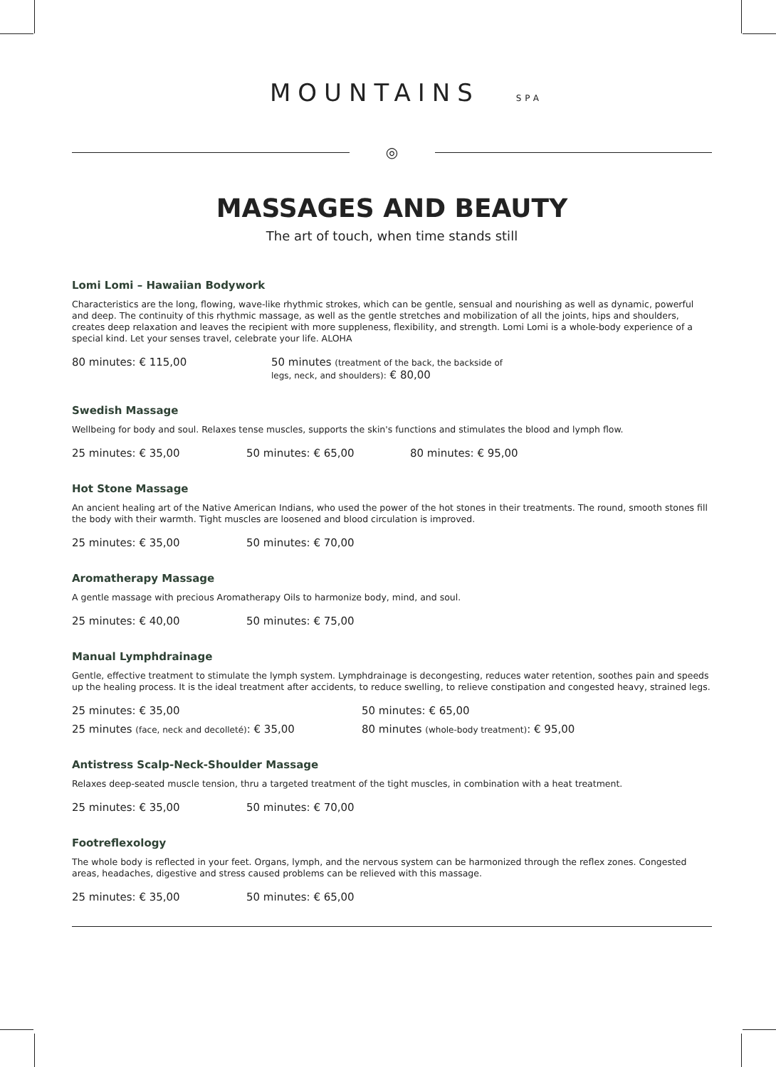MOUNTAINS SPA
◎
MASSAGES AND BEAUTY
The art of touch, when time stands still
Lomi Lomi – Hawaiian Bodywork
Characteristics are the long, flowing, wave-like rhythmic strokes, which can be gentle, sensual and nourishing as well as dynamic, powerful and deep. The continuity of this rhythmic massage, as well as the gentle stretches and mobilization of all the joints, hips and shoulders, creates deep relaxation and leaves the recipient with more suppleness, flexibility, and strength. Lomi Lomi is a whole-body experience of a special kind. Let your senses travel, celebrate your life. ALOHA
80 minutes: € 115,00 50 minutes (treatment of the back, the backside of legs, neck, and shoulders): € 80,00
Swedish Massage
Wellbeing for body and soul. Relaxes tense muscles, supports the skin's functions and stimulates the blood and lymph flow.
25 minutes: € 35,00 50 minutes: € 65,00 80 minutes: € 95,00
Hot Stone Massage
An ancient healing art of the Native American Indians, who used the power of the hot stones in their treatments. The round, smooth stones fill the body with their warmth. Tight muscles are loosened and blood circulation is improved.
25 minutes: € 35,00 50 minutes: € 70,00
Aromatherapy Massage
A gentle massage with precious Aromatherapy Oils to harmonize body, mind, and soul.
25 minutes: € 40,00 50 minutes: € 75,00
Manual Lymphdrainage
Gentle, effective treatment to stimulate the lymph system. Lymphdrainage is decongesting, reduces water retention, soothes pain and speeds up the healing process. It is the ideal treatment after accidents, to reduce swelling, to relieve constipation and congested heavy, strained legs.
25 minutes: € 35,00 50 minutes: € 65,00
25 minutes (face, neck and decolleté): € 35,00
80 minutes (whole-body treatment): € 95,00
Antistress Scalp-Neck-Shoulder Massage
Relaxes deep-seated muscle tension, thru a targeted treatment of the tight muscles, in combination with a heat treatment.
25 minutes: € 35,00 50 minutes: € 70,00
Footreflexology
The whole body is reflected in your feet. Organs, lymph, and the nervous system can be harmonized through the reflex zones. Congested areas, headaches, digestive and stress caused problems can be relieved with this massage.
25 minutes: € 35,00 50 minutes: € 65,00